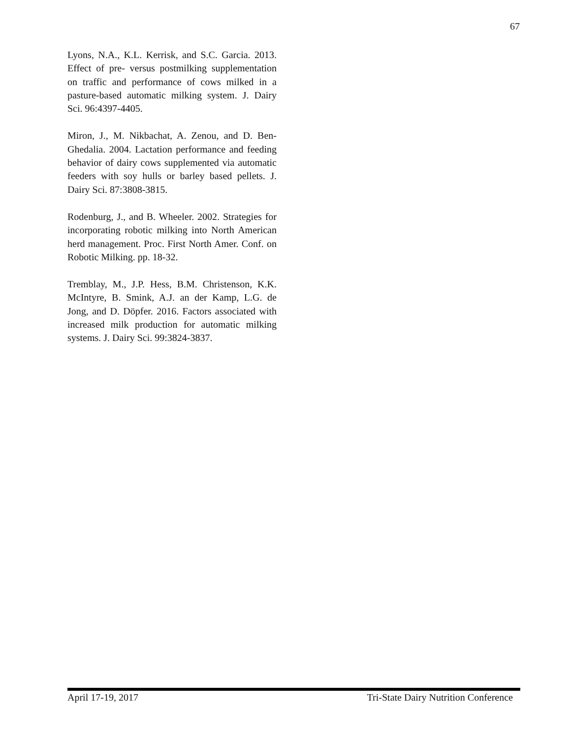67
Lyons, N.A., K.L. Kerrisk, and S.C. Garcia. 2013. Effect of pre- versus postmilking supplementation on traffic and performance of cows milked in a pasture-based automatic milking system. J. Dairy Sci. 96:4397-4405.
Miron, J., M. Nikbachat, A. Zenou, and D. Ben-Ghedalia. 2004. Lactation performance and feeding behavior of dairy cows supplemented via automatic feeders with soy hulls or barley based pellets. J. Dairy Sci. 87:3808-3815.
Rodenburg, J., and B. Wheeler. 2002. Strategies for incorporating robotic milking into North American herd management. Proc. First North Amer. Conf. on Robotic Milking. pp. 18-32.
Tremblay, M., J.P. Hess, B.M. Christenson, K.K. McIntyre, B. Smink, A.J. an der Kamp, L.G. de Jong, and D. Döpfer. 2016. Factors associated with increased milk production for automatic milking systems. J. Dairy Sci. 99:3824-3837.
April 17-19, 2017 Tri-State Dairy Nutrition Conference